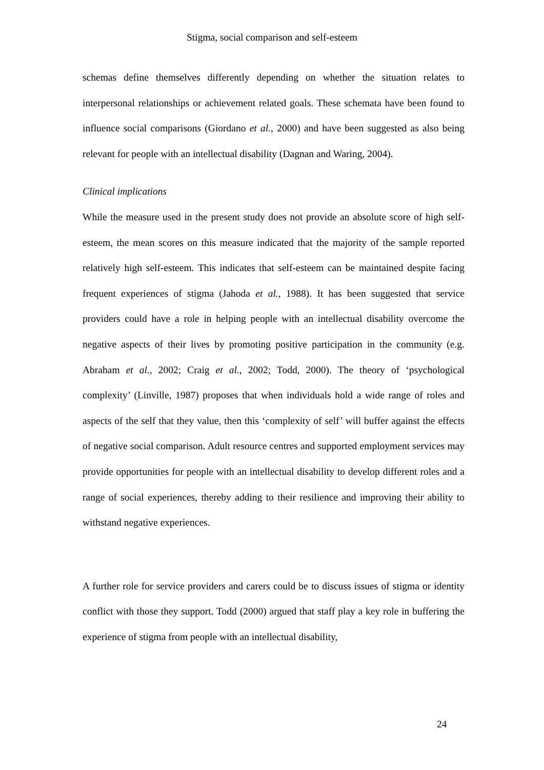Stigma, social comparison and self-esteem
schemas define themselves differently depending on whether the situation relates to interpersonal relationships or achievement related goals. These schemata have been found to influence social comparisons (Giordano et al., 2000) and have been suggested as also being relevant for people with an intellectual disability (Dagnan and Waring, 2004).
Clinical implications
While the measure used in the present study does not provide an absolute score of high self-esteem, the mean scores on this measure indicated that the majority of the sample reported relatively high self-esteem. This indicates that self-esteem can be maintained despite facing frequent experiences of stigma (Jahoda et al., 1988). It has been suggested that service providers could have a role in helping people with an intellectual disability overcome the negative aspects of their lives by promoting positive participation in the community (e.g. Abraham et al., 2002; Craig et al., 2002; Todd, 2000). The theory of ‘psychological complexity’ (Linville, 1987) proposes that when individuals hold a wide range of roles and aspects of the self that they value, then this ‘complexity of self’ will buffer against the effects of negative social comparison. Adult resource centres and supported employment services may provide opportunities for people with an intellectual disability to develop different roles and a range of social experiences, thereby adding to their resilience and improving their ability to withstand negative experiences.
A further role for service providers and carers could be to discuss issues of stigma or identity conflict with those they support. Todd (2000) argued that staff play a key role in buffering the experience of stigma from people with an intellectual disability,
24